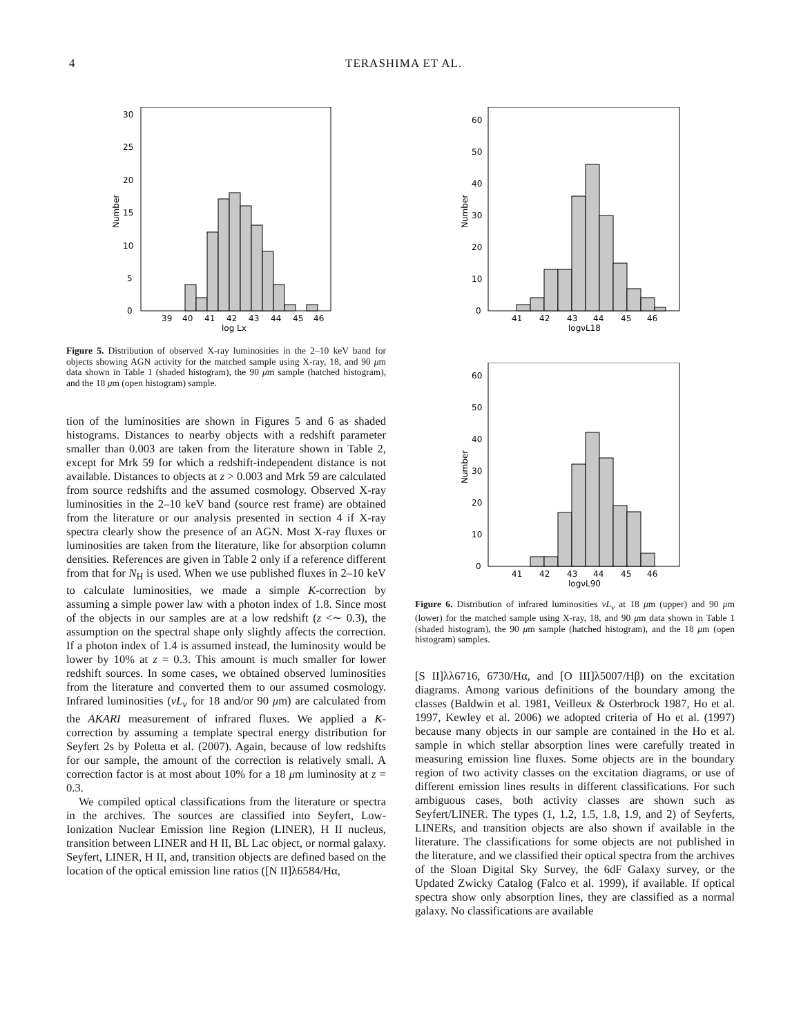4 TERASHIMA ET AL.
39
40
41
42
43
44
45
46
log Lx
0
5
10
15
20
25
30
Number
Figure 5. Distribution of observed X-ray luminosities in the 2–10 keV band for objects showing AGN activity for the matched sample using X-ray, 18, and 90 μm data shown in Table 1 (shaded histogram), the 90 μm sample (hatched histogram), and the 18 μm (open histogram) sample.
tion of the luminosities are shown in Figures 5 and 6 as shaded histograms. Distances to nearby objects with a redshift parameter smaller than 0.003 are taken from the literature shown in Table 2, except for Mrk 59 for which a redshift-independent distance is not available. Distances to objects at z > 0.003 and Mrk 59 are calculated from source redshifts and the assumed cosmology. Observed X-ray luminosities in the 2–10 keV band (source rest frame) are obtained from the literature or our analysis presented in section 4 if X-ray spectra clearly show the presence of an AGN. Most X-ray fluxes or luminosities are taken from the literature, like for absorption column densities. References are given in Table 2 only if a reference different from that for N<sub>H</sub> is used. When we use published fluxes in 2–10 keV to calculate luminosities, we made a simple K-correction by assuming a simple power law with a photon index of 1.8. Since most of the objects in our samples are at a low redshift (z <∼ 0.3), the assumption on the spectral shape only slightly affects the correction. If a photon index of 1.4 is assumed instead, the luminosity would be lower by 10% at z = 0.3. This amount is much smaller for lower redshift sources. In some cases, we obtained observed luminosities from the literature and converted them to our assumed cosmology. Infrared luminosities (νL<sub>ν</sub> for 18 and/or 90 μm) are calculated from the AKARI measurement of infrared fluxes. We applied a K-correction by assuming a template spectral energy distribution for Seyfert 2s by Poletta et al. (2007). Again, because of low redshifts for our sample, the amount of the correction is relatively small. A correction factor is at most about 10% for a 18 μm luminosity at z = 0.3.
We compiled optical classifications from the literature or spectra in the archives. The sources are classified into Seyfert, Low-Ionization Nuclear Emission line Region (LINER), H II nucleus, transition between LINER and H II, BL Lac object, or normal galaxy. Seyfert, LINER, H II, and, transition objects are defined based on the location of the optical emission line ratios ([N II]λ6584/Hα,
41
42
43
44
45
46
logνL18
0
10
20
30
40
50
60
Number
41
42
43
44
45
46
logνL90
0
10
20
30
40
50
60
Number
Figure 6. Distribution of infrared luminosities νL<sub>ν</sub> at 18 μm (upper) and 90 μm (lower) for the matched sample using X-ray, 18, and 90 μm data shown in Table 1 (shaded histogram), the 90 μm sample (hatched histogram), and the 18 μm (open histogram) samples.
[S II]λλ6716, 6730/Hα, and [O III]λ5007/Hβ) on the excitation diagrams. Among various definitions of the boundary among the classes (Baldwin et al. 1981, Veilleux & Osterbrock 1987, Ho et al. 1997, Kewley et al. 2006) we adopted criteria of Ho et al. (1997) because many objects in our sample are contained in the Ho et al. sample in which stellar absorption lines were carefully treated in measuring emission line fluxes. Some objects are in the boundary region of two activity classes on the excitation diagrams, or use of different emission lines results in different classifications. For such ambiguous cases, both activity classes are shown such as Seyfert/LINER. The types (1, 1.2, 1.5, 1.8, 1.9, and 2) of Seyferts, LINERs, and transition objects are also shown if available in the literature. The classifications for some objects are not published in the literature, and we classified their optical spectra from the archives of the Sloan Digital Sky Survey, the 6dF Galaxy survey, or the Updated Zwicky Catalog (Falco et al. 1999), if available. If optical spectra show only absorption lines, they are classified as a normal galaxy. No classifications are available